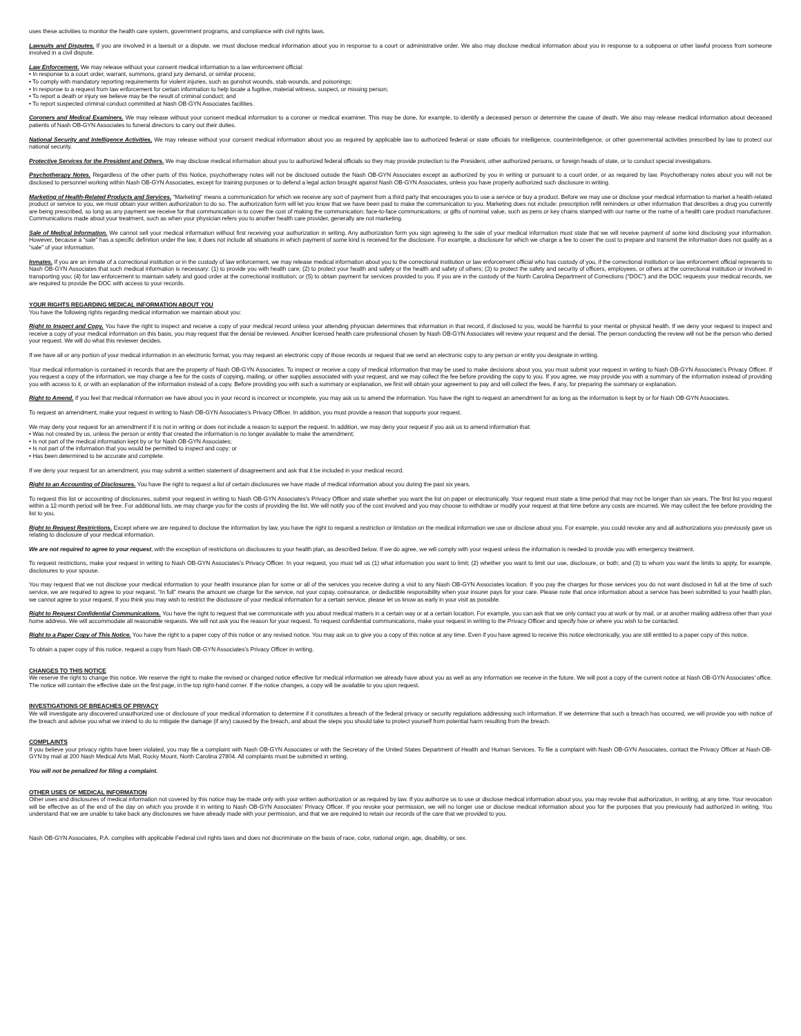uses these activities to monitor the health care system, government programs, and compliance with civil rights laws.
Lawsuits and Disputes. If you are involved in a lawsuit or a dispute, we must disclose medical information about you in response to a court or administrative order. We also may disclose medical information about you in response to a subpoena or other lawful process from someone involved in a civil dispute.
Law Enforcement. We may release without your consent medical information to a law enforcement official:
• In response to a court order, warrant, summons, grand jury demand, or similar process;
• To comply with mandatory reporting requirements for violent injuries, such as gunshot wounds, stab wounds, and poisonings;
• In response to a request from law enforcement for certain information to help locate a fugitive, material witness, suspect, or missing person;
• To report a death or injury we believe may be the result of criminal conduct; and
• To report suspected criminal conduct committed at Nash OB-GYN Associates facilities.
Coroners and Medical Examiners. We may release without your consent medical information to a coroner or medical examiner. This may be done, for example, to identify a deceased person or determine the cause of death. We also may release medical information about deceased patients of Nash OB-GYN Associates to funeral directors to carry out their duties.
National Security and Intelligence Activities. We may release without your consent medical information about you as required by applicable law to authorized federal or state officials for intelligence, counterintelligence, or other governmental activities prescribed by law to protect our national security.
Protective Services for the President and Others. We may disclose medical information about you to authorized federal officials so they may provide protection to the President, other authorized persons, or foreign heads of state, or to conduct special investigations.
Psychotherapy Notes. Regardless of the other parts of this Notice, psychotherapy notes will not be disclosed outside the Nash OB-GYN Associates except as authorized by you in writing or pursuant to a court order, or as required by law. Psychotherapy notes about you will not be disclosed to personnel working within Nash OB-GYN Associates, except for training purposes or to defend a legal action brought against Nash OB-GYN Associates, unless you have properly authorized such disclosure in writing.
Marketing of Health-Related Products and Services. “Marketing” means a communication for which we receive any sort of payment from a third party that encourages you to use a service or buy a product. Before we may use or disclose your medical information to market a health-related product or service to you, we must obtain your written authorization to do so. The authorization form will let you know that we have been paid to make the communication to you. Marketing does not include: prescription refill reminders or other information that describes a drug you currently are being prescribed, so long as any payment we receive for that communication is to cover the cost of making the communication; face-to-face communications; or gifts of nominal value, such as pens or key chains stamped with our name or the name of a health care product manufacturer. Communications made about your treatment, such as when your physician refers you to another health care provider, generally are not marketing.
Sale of Medical Information. We cannot sell your medical information without first receiving your authorization in writing. Any authorization form you sign agreeing to the sale of your medical information must state that we will receive payment of some kind disclosing your information. However, because a “sale” has a specific definition under the law, it does not include all situations in which payment of some kind is received for the disclosure. For example, a disclosure for which we charge a fee to cover the cost to prepare and transmit the information does not qualify as a “sale” of your information.
Inmates. If you are an inmate of a correctional institution or in the custody of law enforcement, we may release medical information about you to the correctional institution or law enforcement official who has custody of you, if the correctional institution or law enforcement official represents to Nash OB-GYN Associates that such medical information is necessary: (1) to provide you with health care; (2) to protect your health and safety or the health and safety of others; (3) to protect the safety and security of officers, employees, or others at the correctional institution or involved in transporting you; (4) for law enforcement to maintain safety and good order at the correctional institution; or (5) to obtain payment for services provided to you. If you are in the custody of the North Carolina Department of Corrections (“DOC”) and the DOC requests your medical records, we are required to provide the DOC with access to your records.
YOUR RIGHTS REGARDING MEDICAL INFORMATION ABOUT YOU
You have the following rights regarding medical information we maintain about you:
Right to Inspect and Copy. You have the right to inspect and receive a copy of your medical record unless your attending physician determines that information in that record, if disclosed to you, would be harmful to your mental or physical health. If we deny your request to inspect and receive a copy of your medical information on this basis, you may request that the denial be reviewed. Another licensed health care professional chosen by Nash OB-GYN Associates will review your request and the denial. The person conducting the review will not be the person who denied your request. We will do what this reviewer decides.
If we have all or any portion of your medical information in an electronic format, you may request an electronic copy of those records or request that we send an electronic copy to any person or entity you designate in writing.
Your medical information is contained in records that are the property of Nash OB-GYN Associates. To inspect or receive a copy of medical information that may be used to make decisions about you, you must submit your request in writing to Nash OB-GYN Associates’s Privacy Officer. If you request a copy of the information, we may charge a fee for the costs of copying, mailing, or other supplies associated with your request, and we may collect the fee before providing the copy to you. If you agree, we may provide you with a summary of the information instead of providing you with access to it, or with an explanation of the information instead of a copy. Before providing you with such a summary or explanation, we first will obtain your agreement to pay and will collect the fees, if any, for preparing the summary or explanation.
Right to Amend. If you feel that medical information we have about you in your record is incorrect or incomplete, you may ask us to amend the information. You have the right to request an amendment for as long as the information is kept by or for Nash OB-GYN Associates.
To request an amendment, make your request in writing to Nash OB-GYN Associates’s Privacy Officer. In addition, you must provide a reason that supports your request.
We may deny your request for an amendment if it is not in writing or does not include a reason to support the request. In addition, we may deny your request if you ask us to amend information that:
• Was not created by us, unless the person or entity that created the information is no longer available to make the amendment;
• Is not part of the medical information kept by or for Nash OB-GYN Associates;
• Is not part of the information that you would be permitted to inspect and copy; or
• Has been determined to be accurate and complete.
If we deny your request for an amendment, you may submit a written statement of disagreement and ask that it be included in your medical record.
Right to an Accounting of Disclosures. You have the right to request a list of certain disclosures we have made of medical information about you during the past six years.
To request this list or accounting of disclosures, submit your request in writing to Nash OB-GYN Associates’s Privacy Officer and state whether you want the list on paper or electronically. Your request must state a time period that may not be longer than six years. The first list you request within a 12-month period will be free. For additional lists, we may charge you for the costs of providing the list. We will notify you of the cost involved and you may choose to withdraw or modify your request at that time before any costs are incurred. We may collect the fee before providing the list to you.
Right to Request Restrictions. Except where we are required to disclose the information by law, you have the right to request a restriction or limitation on the medical information we use or disclose about you. For example, you could revoke any and all authorizations you previously gave us relating to disclosure of your medical information.
We are not required to agree to your request, with the exception of restrictions on disclosures to your health plan, as described below. If we do agree, we will comply with your request unless the information is needed to provide you with emergency treatment.
To request restrictions, make your request in writing to Nash OB-GYN Associates’s Privacy Officer. In your request, you must tell us (1) what information you want to limit; (2) whether you want to limit our use, disclosure, or both; and (3) to whom you want the limits to apply, for example, disclosures to your spouse.
You may request that we not disclose your medical information to your health insurance plan for some or all of the services you receive during a visit to any Nash OB-GYN Associates location. If you pay the charges for those services you do not want disclosed in full at the time of such service, we are required to agree to your request. “In full” means the amount we charge for the service, not your copay, coinsurance, or deductible responsibility when your insurer pays for your care. Please note that once information about a service has been submitted to your health plan, we cannot agree to your request. If you think you may wish to restrict the disclosure of your medical information for a certain service, please let us know as early in your visit as possible.
Right to Request Confidential Communications. You have the right to request that we communicate with you about medical matters in a certain way or at a certain location. For example, you can ask that we only contact you at work or by mail, or at another mailing address other than your home address. We will accommodate all reasonable requests. We will not ask you the reason for your request. To request confidential communications, make your request in writing to the Privacy Officer and specify how or where you wish to be contacted.
Right to a Paper Copy of This Notice. You have the right to a paper copy of this notice or any revised notice. You may ask us to give you a copy of this notice at any time. Even if you have agreed to receive this notice electronically, you are still entitled to a paper copy of this notice.
To obtain a paper copy of this notice, request a copy from Nash OB-GYN Associates’s Privacy Officer in writing.
CHANGES TO THIS NOTICE
We reserve the right to change this notice. We reserve the right to make the revised or changed notice effective for medical information we already have about you as well as any information we receive in the future. We will post a copy of the current notice at Nash OB-GYN Associates’ office. The notice will contain the effective date on the first page, in the top right-hand corner. If the notice changes, a copy will be available to you upon request.
INVESTIGATIONS OF BREACHES OF PRIVACY
We will investigate any discovered unauthorized use or disclosure of your medical information to determine if it constitutes a breach of the federal privacy or security regulations addressing such information. If we determine that such a breach has occurred, we will provide you with notice of the breach and advise you what we intend to do to mitigate the damage (if any) caused by the breach, and about the steps you should take to protect yourself from potential harm resulting from the breach.
COMPLAINTS
If you believe your privacy rights have been violated, you may file a complaint with Nash OB-GYN Associates or with the Secretary of the United States Department of Health and Human Services. To file a complaint with Nash OB-GYN Associates, contact the Privacy Officer at Nash OB-GYN by mail at 200 Nash Medical Arts Mall, Rocky Mount, North Carolina 27804. All complaints must be submitted in writing.
You will not be penalized for filing a complaint.
OTHER USES OF MEDICAL INFORMATION
Other uses and disclosures of medical information not covered by this notice may be made only with your written authorization or as required by law. If you authorize us to use or disclose medical information about you, you may revoke that authorization, in writing, at any time. Your revocation will be effective as of the end of the day on which you provide it in writing to Nash OB-GYN Associates’ Privacy Officer. If you revoke your permission, we will no longer use or disclose medical information about you for the purposes that you previously had authorized in writing. You understand that we are unable to take back any disclosures we have already made with your permission, and that we are required to retain our records of the care that we provided to you.
Nash OB-GYN Associates, P.A. complies with applicable Federal civil rights laws and does not discriminate on the basis of race, color, national origin, age, disability, or sex.